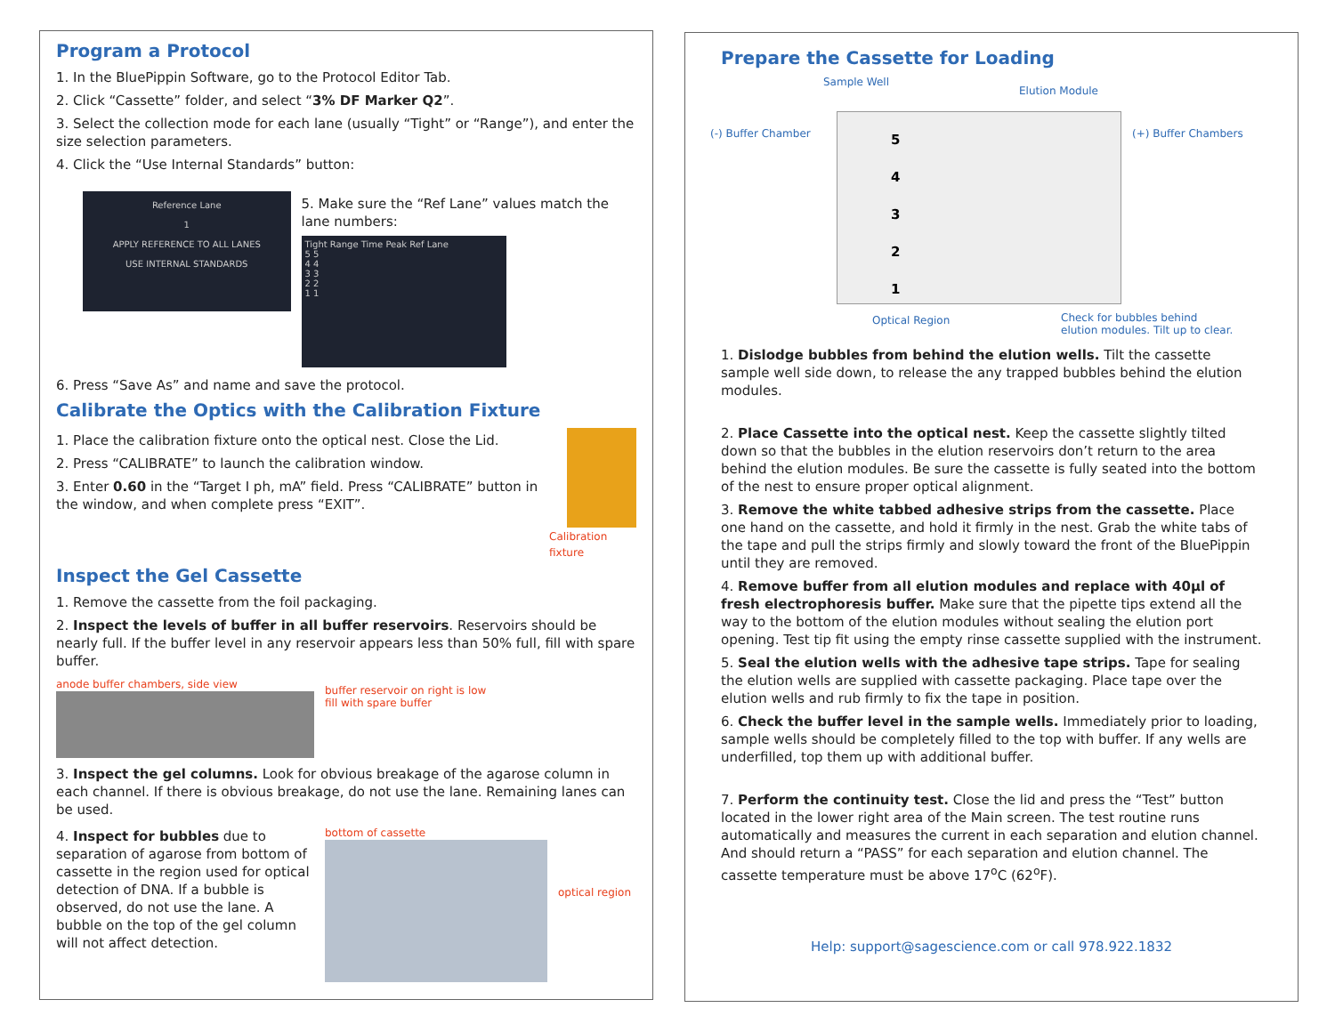Program a Protocol
1. In the BluePippin Software, go to the Protocol Editor Tab.
2. Click “Cassette” folder, and select “3% DF Marker Q2”.
3. Select the collection mode for each lane (usually “Tight” or “Range”), and enter the size selection parameters.
4. Click the “Use Internal Standards” button:
Reference Lane
1
APPLY REFERENCE TO ALL LANES
USE INTERNAL STANDARDS
5. Make sure the “Ref Lane” values match the lane numbers:
Tight Range Time Peak Ref Lane
5 5
4 4
3 3
2 2
1 1
6. Press “Save As” and name and save the protocol.
Calibrate the Optics with the Calibration Fixture
1. Place the calibration fixture onto the optical nest. Close the Lid.
2. Press “CALIBRATE” to launch the calibration window.
3. Enter 0.60 in the “Target I ph, mA” field. Press “CALIBRATE” button in the window, and when complete press “EXIT”.
Calibration fixture
Inspect the Gel Cassette
1. Remove the cassette from the foil packaging.
2. Inspect the levels of buffer in all buffer reservoirs. Reservoirs should be nearly full. If the buffer level in any reservoir appears less than 50% full, fill with spare buffer.
anode buffer chambers, side view
buffer reservoir on right is low
fill with spare buffer
3. Inspect the gel columns. Look for obvious breakage of the agarose column in each channel. If there is obvious breakage, do not use the lane. Remaining lanes can be used.
4. Inspect for bubbles due to separation of agarose from bottom of cassette in the region used for optical detection of DNA. If a bubble is observed, do not use the lane. A bubble on the top of the gel column will not affect detection.
bottom of cassette
optical region
Prepare the Cassette for Loading
Sample Well
Elution Module
(-) Buffer Chamber (+) Buffer Chambers
5
4
3
2
1
Optical Region Check for bubbles behind
elution modules. Tilt up to clear.
1. Dislodge bubbles from behind the elution wells. Tilt the cassette sample well side down, to release the any trapped bubbles behind the elution modules.
2. Place Cassette into the optical nest. Keep the cassette slightly tilted down so that the bubbles in the elution reservoirs don’t return to the area behind the elution modules. Be sure the cassette is fully seated into the bottom of the nest to ensure proper optical alignment.
3. Remove the white tabbed adhesive strips from the cassette. Place one hand on the cassette, and hold it firmly in the nest. Grab the white tabs of the tape and pull the strips firmly and slowly toward the front of the BluePippin until they are removed.
4. Remove buffer from all elution modules and replace with 40µl of fresh electrophoresis buffer. Make sure that the pipette tips extend all the way to the bottom of the elution modules without sealing the elution port opening. Test tip fit using the empty rinse cassette supplied with the instrument.
5. Seal the elution wells with the adhesive tape strips. Tape for sealing the elution wells are supplied with cassette packaging. Place tape over the elution wells and rub firmly to fix the tape in position.
6. Check the buffer level in the sample wells. Immediately prior to loading, sample wells should be completely filled to the top with buffer. If any wells are underfilled, top them up with additional buffer.
7. Perform the continuity test. Close the lid and press the “Test” button located in the lower right area of the Main screen. The test routine runs automatically and measures the current in each separation and elution channel. And should return a “PASS” for each separation and elution channel. The cassette temperature must be above 17<sup>o</sup>C (62<sup>o</sup>F).
Help: support@sagescience.com or call 978.922.1832